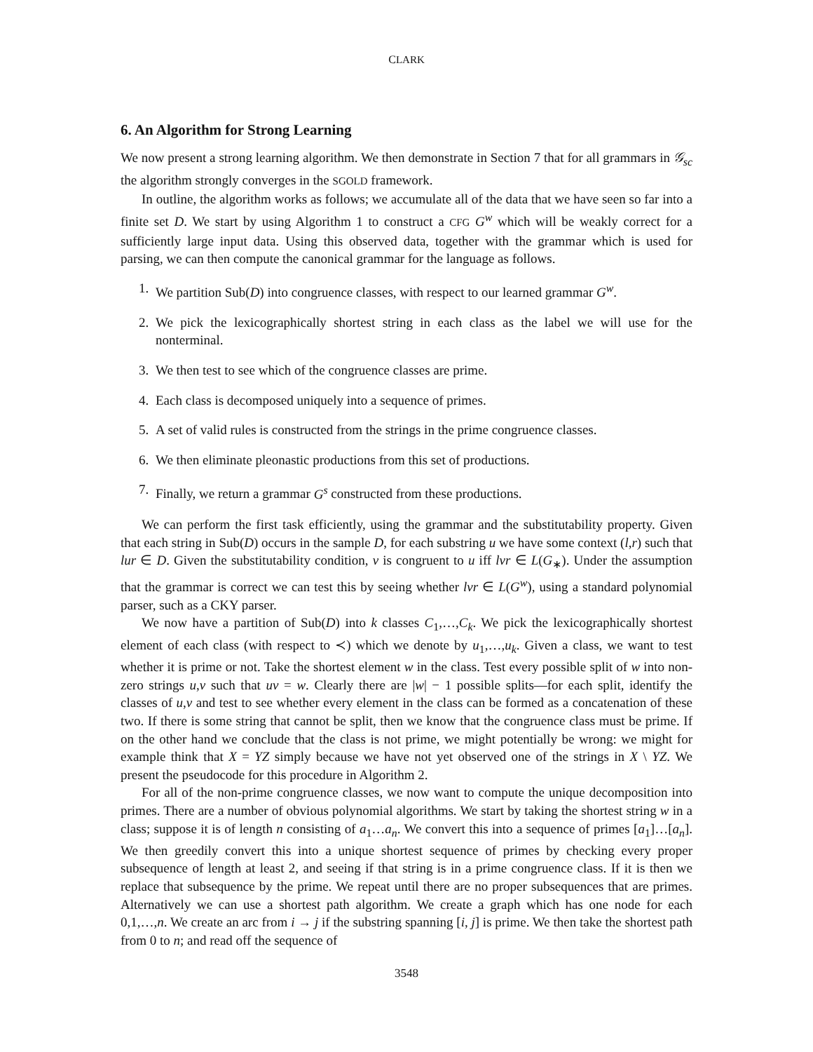CLARK
6. An Algorithm for Strong Learning
We now present a strong learning algorithm. We then demonstrate in Section 7 that for all grammars in 𝒢<sub>sc</sub> the algorithm strongly converges in the SGOLD framework.
In outline, the algorithm works as follows; we accumulate all of the data that we have seen so far into a finite set D. We start by using Algorithm 1 to construct a CFG G<sup>w</sup> which will be weakly correct for a sufficiently large input data. Using this observed data, together with the grammar which is used for parsing, we can then compute the canonical grammar for the language as follows.
1. We partition Sub(D) into congruence classes, with respect to our learned grammar G<sup>w</sup>.
2. We pick the lexicographically shortest string in each class as the label we will use for the nonterminal.
3. We then test to see which of the congruence classes are prime.
4. Each class is decomposed uniquely into a sequence of primes.
5. A set of valid rules is constructed from the strings in the prime congruence classes.
6. We then eliminate pleonastic productions from this set of productions.
7. Finally, we return a grammar G<sup>s</sup> constructed from these productions.
We can perform the first task efficiently, using the grammar and the substitutability property. Given that each string in Sub(D) occurs in the sample D, for each substring u we have some context (l,r) such that lur ∈ D. Given the substitutability condition, v is congruent to u iff lvr ∈ L(G<sub>∗</sub>). Under the assumption that the grammar is correct we can test this by seeing whether lvr ∈ L(G<sup>w</sup>), using a standard polynomial parser, such as a CKY parser.
We now have a partition of Sub(D) into k classes C<sub>1</sub>,…,C<sub>k</sub>. We pick the lexicographically shortest element of each class (with respect to ≺) which we denote by u<sub>1</sub>,…,u<sub>k</sub>. Given a class, we want to test whether it is prime or not. Take the shortest element w in the class. Test every possible split of w into non-zero strings u,v such that uv = w. Clearly there are |w| − 1 possible splits—for each split, identify the classes of u,v and test to see whether every element in the class can be formed as a concatenation of these two. If there is some string that cannot be split, then we know that the congruence class must be prime. If on the other hand we conclude that the class is not prime, we might potentially be wrong: we might for example think that X = YZ simply because we have not yet observed one of the strings in X \ YZ. We present the pseudocode for this procedure in Algorithm 2.
For all of the non-prime congruence classes, we now want to compute the unique decomposition into primes. There are a number of obvious polynomial algorithms. We start by taking the shortest string w in a class; suppose it is of length n consisting of a<sub>1</sub>…a<sub>n</sub>. We convert this into a sequence of primes [a<sub>1</sub>]…[a<sub>n</sub>]. We then greedily convert this into a unique shortest sequence of primes by checking every proper subsequence of length at least 2, and seeing if that string is in a prime congruence class. If it is then we replace that subsequence by the prime. We repeat until there are no proper subsequences that are primes. Alternatively we can use a shortest path algorithm. We create a graph which has one node for each 0,1,…,n. We create an arc from i → j if the substring spanning [i, j] is prime. We then take the shortest path from 0 to n; and read off the sequence of
3548